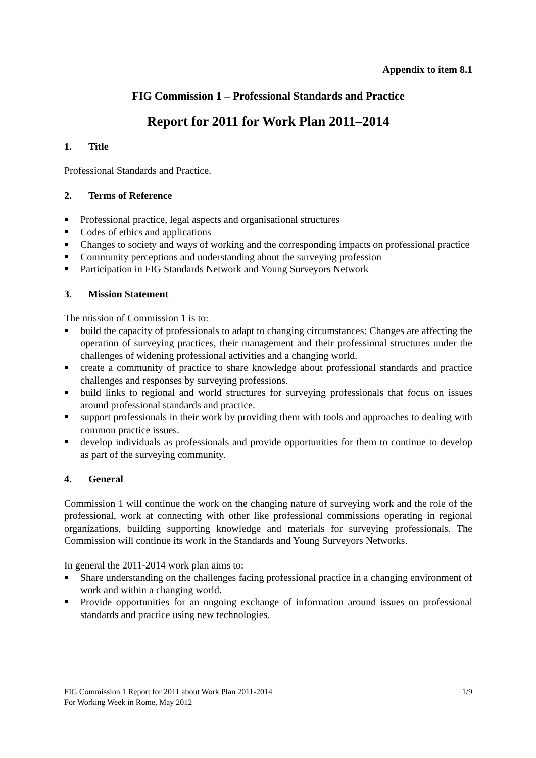Appendix to item 8.1
FIG Commission 1 – Professional Standards and Practice
Report for 2011 for Work Plan 2011–2014
1. Title
Professional Standards and Practice.
2. Terms of Reference
Professional practice, legal aspects and organisational structures
Codes of ethics and applications
Changes to society and ways of working and the corresponding impacts on professional practice
Community perceptions and understanding about the surveying profession
Participation in FIG Standards Network and Young Surveyors Network
3. Mission Statement
The mission of Commission 1 is to:
build the capacity of professionals to adapt to changing circumstances: Changes are affecting the operation of surveying practices, their management and their professional structures under the challenges of widening professional activities and a changing world.
create a community of practice to share knowledge about professional standards and practice challenges and responses by surveying professions.
build links to regional and world structures for surveying professionals that focus on issues around professional standards and practice.
support professionals in their work by providing them with tools and approaches to dealing with common practice issues.
develop individuals as professionals and provide opportunities for them to continue to develop as part of the surveying community.
4. General
Commission 1 will continue the work on the changing nature of surveying work and the role of the professional, work at connecting with other like professional commissions operating in regional organizations, building supporting knowledge and materials for surveying professionals. The Commission will continue its work in the Standards and Young Surveyors Networks.
In general the 2011-2014 work plan aims to:
Share understanding on the challenges facing professional practice in a changing environment of work and within a changing world.
Provide opportunities for an ongoing exchange of information around issues on professional standards and practice using new technologies.
1/9 FIG Commission 1 Report for 2011 about Work Plan 2011-2014
For Working Week in Rome, May 2012